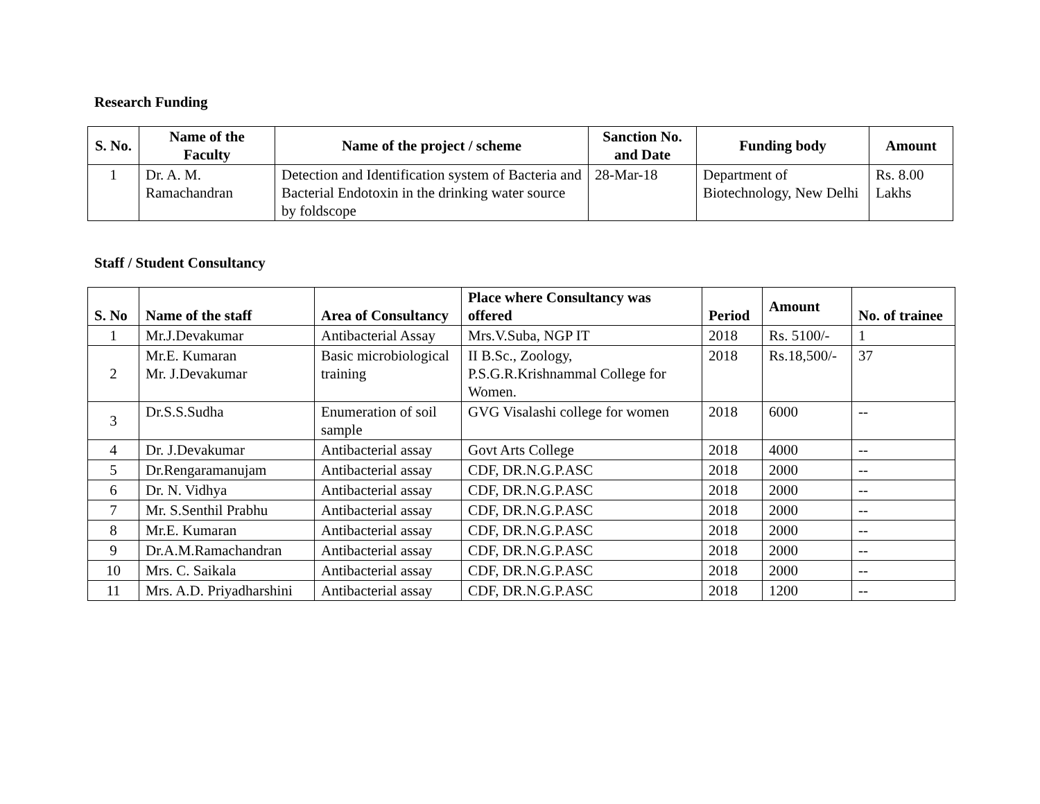Research Funding
| S. No. | Name of the Faculty | Name of the project / scheme | Sanction No. and Date | Funding body | Amount |
| --- | --- | --- | --- | --- | --- |
| 1 | Dr. A. M. Ramachandran | Detection and Identification system of Bacteria and Bacterial Endotoxin in the drinking water source by foldscope | 28-Mar-18 | Department of Biotechnology, New Delhi | Rs. 8.00 Lakhs |
Staff / Student Consultancy
| S. No | Name of the staff | Area of Consultancy | Place where Consultancy was offered | Period | Amount | No. of trainee |
| --- | --- | --- | --- | --- | --- | --- |
| 1 | Mr.J.Devakumar | Antibacterial Assay | Mrs.V.Suba, NGP IT | 2018 | Rs. 5100/- | 1 |
| 2 | Mr.E. Kumaran Mr. J.Devakumar | Basic microbiological training | II B.Sc., Zoology, P.S.G.R.Krishnammal College for Women. | 2018 | Rs.18,500/- | 37 |
| 3 | Dr.S.S.Sudha | Enumeration of soil sample | GVG Visalashi college for women | 2018 | 6000 | -- |
| 4 | Dr. J.Devakumar | Antibacterial assay | Govt Arts College | 2018 | 4000 | -- |
| 5 | Dr.Rengaramanujam | Antibacterial assay | CDF, DR.N.G.P.ASC | 2018 | 2000 | -- |
| 6 | Dr. N. Vidhya | Antibacterial assay | CDF, DR.N.G.P.ASC | 2018 | 2000 | -- |
| 7 | Mr. S.Senthil Prabhu | Antibacterial assay | CDF, DR.N.G.P.ASC | 2018 | 2000 | -- |
| 8 | Mr.E. Kumaran | Antibacterial assay | CDF, DR.N.G.P.ASC | 2018 | 2000 | -- |
| 9 | Dr.A.M.Ramachandran | Antibacterial assay | CDF, DR.N.G.P.ASC | 2018 | 2000 | -- |
| 10 | Mrs. C. Saikala | Antibacterial assay | CDF, DR.N.G.P.ASC | 2018 | 2000 | -- |
| 11 | Mrs. A.D. Priyadharshini | Antibacterial assay | CDF, DR.N.G.P.ASC | 2018 | 1200 | -- |